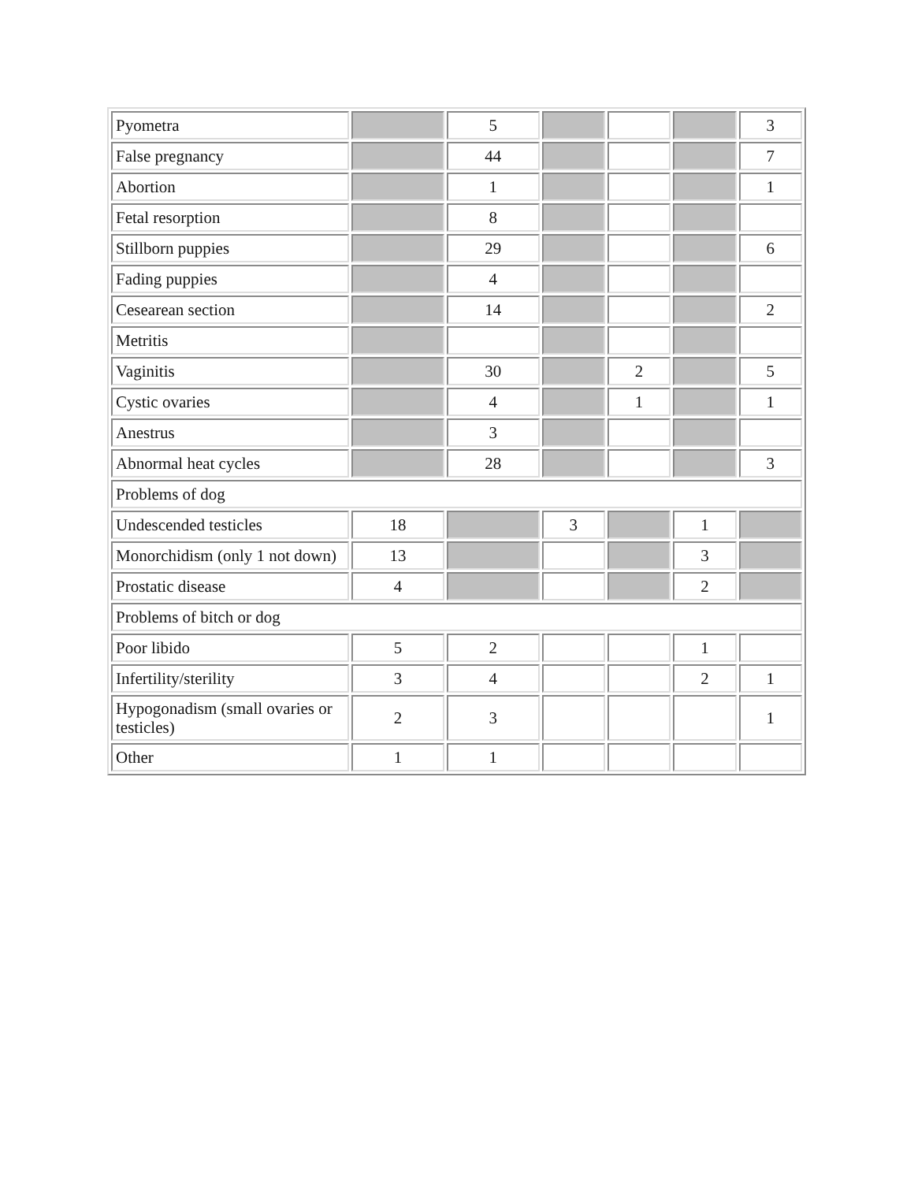| Pyometra | | 5 | | | | 3 |
| False pregnancy | | 44 | | | | 7 |
| Abortion | | 1 | | | | 1 |
| Fetal resorption | | 8 | | | | |
| Stillborn puppies | | 29 | | | | 6 |
| Fading puppies | | 4 | | | | |
| Cesearean section | | 14 | | | | 2 |
| Metritis | | | | | | |
| Vaginitis | | 30 | | 2 | | 5 |
| Cystic ovaries | | 4 | | 1 | | 1 |
| Anestrus | | 3 | | | | |
| Abnormal heat cycles | | 28 | | | | 3 |
| Problems of dog | | | | | | |
| Undescended testicles | 18 | | 3 | | 1 | |
| Monorchidism (only 1 not down) | 13 | | | | 3 | |
| Prostatic disease | 4 | | | | 2 | |
| Problems of bitch or dog | | | | | | |
| Poor libido | 5 | 2 | | | 1 | |
| Infertility/sterility | 3 | 4 | | | 2 | 1 |
| Hypogonadism (small ovaries or testicles) | 2 | 3 | | | | 1 |
| Other | 1 | 1 | | | | |